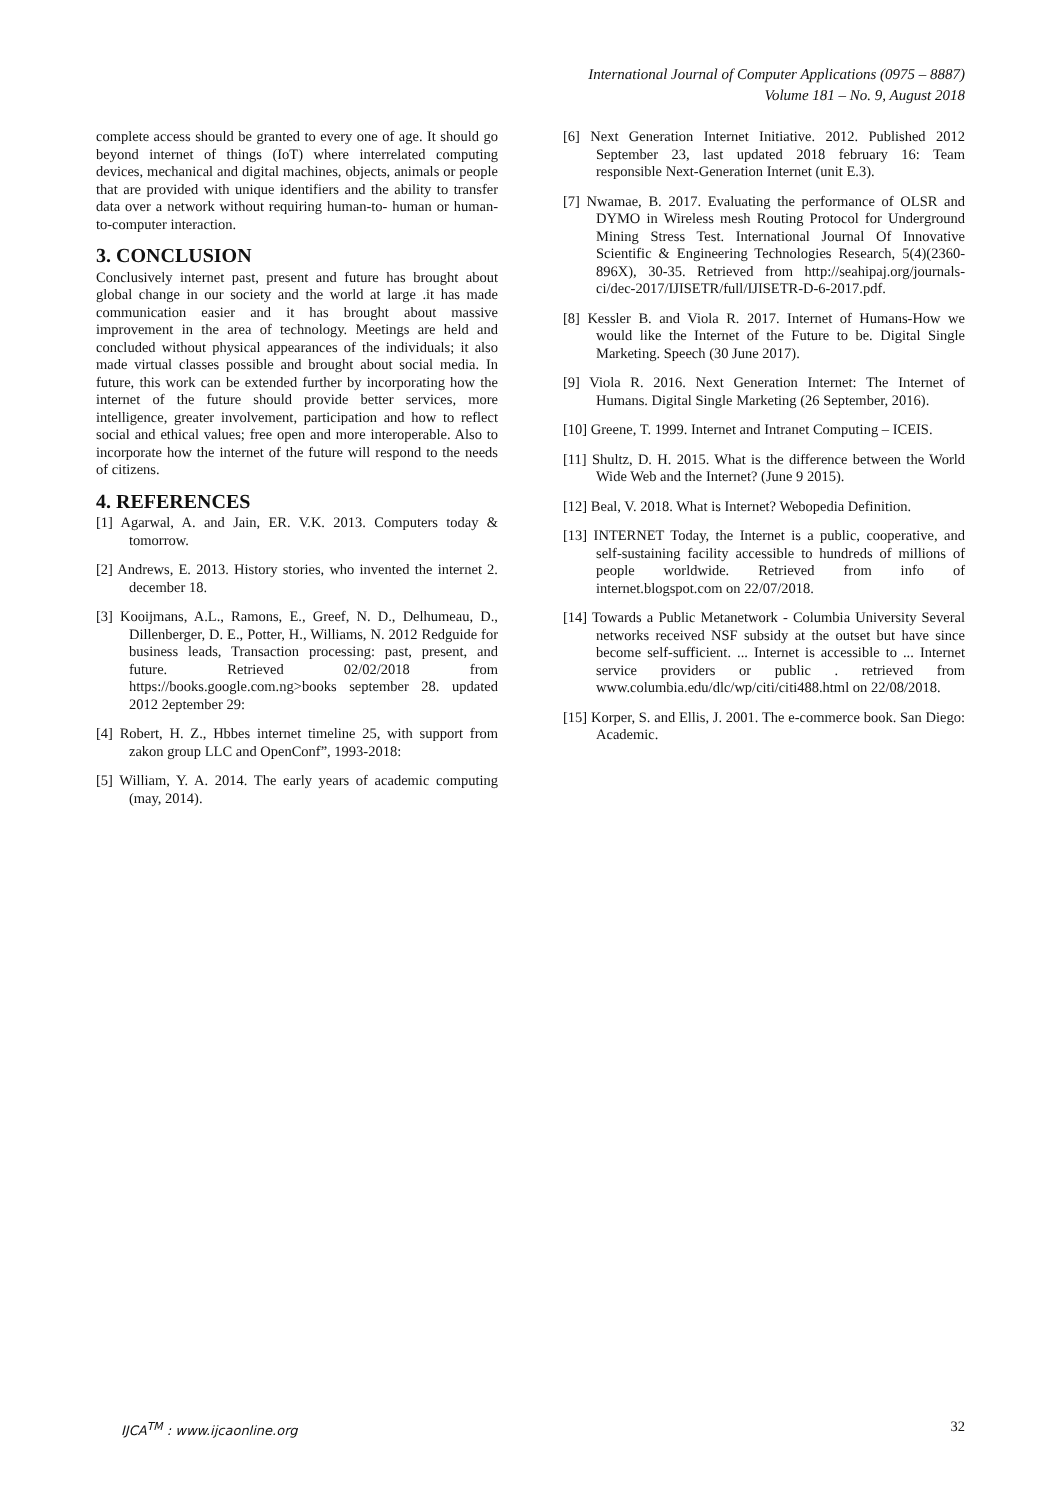International Journal of Computer Applications (0975 – 8887)
Volume 181 – No. 9, August 2018
complete access should be granted to every one of age. It should go beyond internet of things (IoT) where interrelated computing devices, mechanical and digital machines, objects, animals or people that are provided with unique identifiers and the ability to transfer data over a network without requiring human-to- human or human-to-computer interaction.
3. CONCLUSION
Conclusively internet past, present and future has brought about global change in our society and the world at large .it has made communication easier and it has brought about massive improvement in the area of technology. Meetings are held and concluded without physical appearances of the individuals; it also made virtual classes possible and brought about social media. In future, this work can be extended further by incorporating how the internet of the future should provide better services, more intelligence, greater involvement, participation and how to reflect social and ethical values; free open and more interoperable. Also to incorporate how the internet of the future will respond to the needs of citizens.
4. REFERENCES
[1] Agarwal, A. and Jain, ER. V.K. 2013. Computers today & tomorrow.
[2] Andrews, E. 2013. History stories, who invented the internet 2. december 18.
[3] Kooijmans, A.L., Ramons, E., Greef, N. D., Delhumeau, D., Dillenberger, D. E., Potter, H., Williams, N. 2012 Redguide for business leads, Transaction processing: past, present, and future. Retrieved 02/02/2018 from https://books.google.com.ng>books september 28. updated 2012 2eptember 29:
[4] Robert, H. Z., Hbbes internet timeline 25, with support from zakon group LLC and OpenConf”, 1993-2018:
[5] William, Y. A. 2014. The early years of academic computing (may, 2014).
[6] Next Generation Internet Initiative. 2012. Published 2012 September 23, last updated 2018 february 16: Team responsible Next-Generation Internet (unit E.3).
[7] Nwamae, B. 2017. Evaluating the performance of OLSR and DYMO in Wireless mesh Routing Protocol for Underground Mining Stress Test. International Journal Of Innovative Scientific & Engineering Technologies Research, 5(4)(2360-896X), 30-35. Retrieved from http://seahipaj.org/journals-ci/dec-2017/IJISETR/full/IJISETR-D-6-2017.pdf.
[8] Kessler B. and Viola R. 2017. Internet of Humans-How we would like the Internet of the Future to be. Digital Single Marketing. Speech (30 June 2017).
[9] Viola R. 2016. Next Generation Internet: The Internet of Humans. Digital Single Marketing (26 September, 2016).
[10] Greene, T. 1999. Internet and Intranet Computing – ICEIS.
[11] Shultz, D. H. 2015. What is the difference between the World Wide Web and the Internet? (June 9 2015).
[12] Beal, V. 2018. What is Internet? Webopedia Definition.
[13] INTERNET Today, the Internet is a public, cooperative, and self-sustaining facility accessible to hundreds of millions of people worldwide. Retrieved from info of internet.blogspot.com on 22/07/2018.
[14] Towards a Public Metanetwork - Columbia University Several networks received NSF subsidy at the outset but have since become self-sufficient. ... Internet is accessible to ... Internet service providers or public . retrieved from www.columbia.edu/dlc/wp/citi/citi488.html on 22/08/2018.
[15] Korper, S. and Ellis, J. 2001. The e-commerce book. San Diego: Academic.
IJCA<sup>TM</sup> : www.ijcaonline.org 32